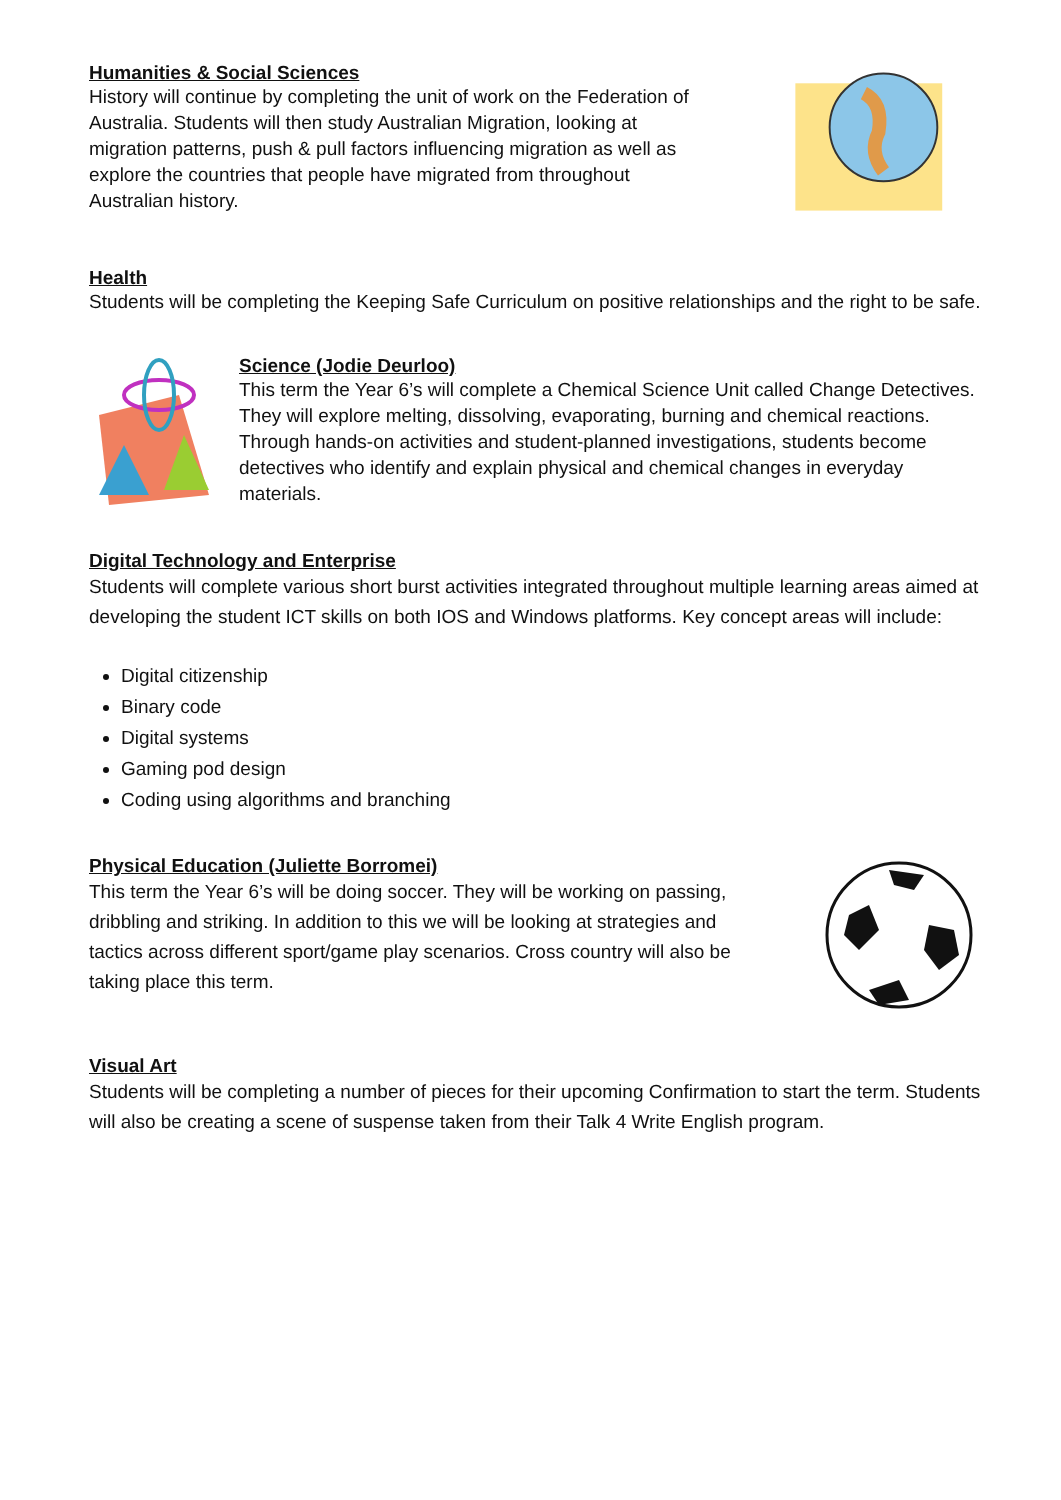Humanities & Social Sciences
History will continue by completing the unit of work on the Federation of Australia. Students will then study Australian Migration, looking at migration patterns, push & pull factors influencing migration as well as explore the countries that people have migrated from throughout Australian history.
Health
Students will be completing the Keeping Safe Curriculum on positive relationships and the right to be safe.
Science (Jodie Deurloo)
This term the Year 6’s will complete a Chemical Science Unit called Change Detectives. They will explore melting, dissolving, evaporating, burning and chemical reactions. Through hands-on activities and student-planned investigations, students become detectives who identify and explain physical and chemical changes in everyday materials.
Digital Technology and Enterprise
Students will complete various short burst activities integrated throughout multiple learning areas aimed at developing the student ICT skills on both IOS and Windows platforms. Key concept areas will include:
Digital citizenship
Binary code
Digital systems
Gaming pod design
Coding using algorithms and branching
Physical Education (Juliette Borromei)
This term the Year 6’s will be doing soccer. They will be working on passing, dribbling and striking. In addition to this we will be looking at strategies and tactics across different sport/game play scenarios. Cross country will also be taking place this term.
Visual Art
Students will be completing a number of pieces for their upcoming Confirmation to start the term. Students will also be creating a scene of suspense taken from their Talk 4 Write English program.